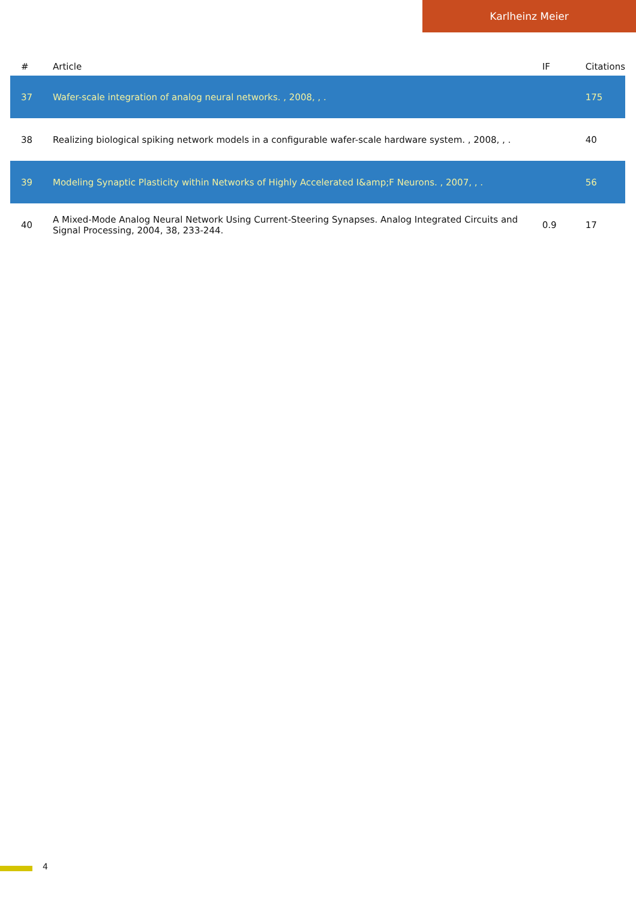Karlheinz Meier
| # | Article | IF | Citations |
| --- | --- | --- | --- |
| 37 | Wafer-scale integration of analog neural networks. , 2008, , . | | 175 |
| 38 | Realizing biological spiking network models in a configurable wafer-scale hardware system. , 2008, , . | | 40 |
| 39 | Modeling Synaptic Plasticity within Networks of Highly Accelerated I&amp;F Neurons. , 2007, , . | | 56 |
| 40 | A Mixed-Mode Analog Neural Network Using Current-Steering Synapses. Analog Integrated Circuits and Signal Processing, 2004, 38, 233-244. | 0.9 | 17 |
4